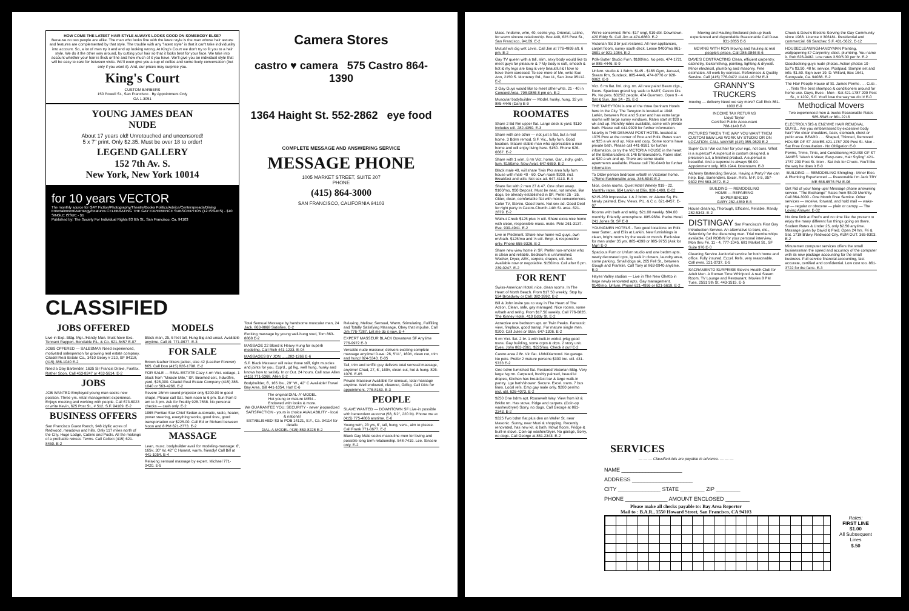HOW COME THE LATEST HAIR STYLE ALWAYS LOOKS GOOD ON SOMEBODY ELSE?
Because no two people are alike. The man who looks fine with the latest style is the man whose hair texture and features are complemented by that style. The trouble with any "latest style" is that it can't take individuality into account. So, a lot of men try it and end up looking wrong. At King's Court we don't try to fit you to a hair style. We do it the other way around, by cutting your hair so that it looks best for your face. We take into account whether your hair is thick or fine and how much of it you have. We'll give you an individual style that will be easy to care for between visits. We'll even give you a cup of coffee and some lively conversation (but only if you want it). And, our prices may surprise you.
King's Court
CUSTOM BARBERS
150 Powell St., San Francisco · By Appointment Only
GA 1-3051
YOUNG JAMES DEAN
NUDE
About 17 years old! Unretouched and uncensored!
5 x 7" print. Only $2.35. Must be over 18 to order!
LEGEND GALLERY
152 7th Av. S.
New York, New York 10014
for 10 years VECTOR
The monthly source for GAY Fiction/Photography/Theatre/Books Politics/Advice/Centerspreads/Dining Entertainment/Astrology/Features CELEBRATING THE GAY EXPERIENCE SUBSCRIPTION (12 ISSUES) - $10 SINGLE ISSUE - $1
Published by: The Society For Individual Rights 83 6th St., San Francisco, Ca. 94103
Camera Stores
castro ♥ camera 575 Castro 864-1390
1364 Haight St. 552-2862 eye food
COMPLETE MESSAGE AND ANSWERING SERVICE
MESSAGE PHONE
1005 MARKET STREET, SUITE 207
PHONE
(415) 864-3000
SAN FRANCISCO, CALIFORNIA 94103
CLASSIFIED
JOBS OFFERED
Live-in Exp. Bldg. Mgr../Handy Man. Must have Exc. Tennant Rapport. Bondable P.L. & Co. 621-8457 E-07
JOBS OFFERED — SALESMAN Need experienced, motivated salesperson for growing real estate company. Citadel Real Estate Co., 3410 Geary # 210, SF 94118, (415) 386-1040 E-2
Need a Gay Bartender, 1635 Sir Francis Drake, Fairfax. Rather Soon. Call 453-8247 or 453-5614. E-2
JOBS
JOB WANTED Employed young man seeks new position. Three yrs. retail management experience. Enjoys meeting and working with people. Call 673-6023 or write Kevin, 625 Post St., # 512, S.F. 94109. E-2
BUSINESS OFFERS
San Francisco Guest Ranch, 948 idyllic acres of Redwood, meadows and hills. Only 117 miles north of the City. Huge Lodge, Cabins and Pools. All the makings of a profitable retreat. Terms. Call Collect (415) 621-8450. E-2
MODELS
Black man, 25, 6 feet tall, Hung Big and uncut. Available anytime. Call Al: 771-0677. E-3
FOR SALE
Brown leather bikers jacket, size 42 (Leather Forever) $65. Call Don (415) 826-1798. E-2
FOR SALE — REAL ESTATE Cozy 4-rm Vict. cottage, 1 block from "Miracle Mile," SF. Beamed ceil., hdwdflrs, yard, $26,000. Citadel Real Estate Company (415) 386-1040 or 563-4266. E-2
Revere 16mm sound projector only $200.00 in good shape. Please call Sat. from noon to 6 pm. Sun from 9 am to 3 pm. Ask for Freddy 928-7558. No personal checks — cash only. E-2
1965 Pontiac Star Chief Sedan automatic, radio, heater, power steering, everything works, good tires, good transportation car $225.00. Call Ed or Richard between Noon and 8 PM 621-2773. E-2
MASSAGE
Lean, musc. bodybuilder avail for modeling-massage: 6', 165#, 30" W, 42" C Honest, warm, friendly! Call Bill at 441-1054. E-4
Relaxing sensual massage by expert. Michael 771-0420. E-5
Total Sensual Massage by handsome muscular man, 24 Jack. 863-8868 Satisfies. E-2
Exciting massage by young well-hung stud, Tom 863-8868 E-2
MASSAGE 22 Blond & Heavy Hung for superb modeling. Call Rich 441-1233. E-04
MASSAGES BY JON:......282-1266 E-6
S.F. Black Masseur will relax those stiff, tight muscles and joints for you. Exp'd., gd lkg, well hung, hunky and knows how to satisfy. In or Out. 24 hours. Call now. Allen (415) 771-5368. Allen E-2
Bodybuilder, 6', 165 lbs., 29" W., 42" C Available! Travel Bay Area. Bill 441-1054. Hot! E-6
The original DIAL-A'-MODEL
Hot young or mature MEN...
Endowed with looks & more.
We GUARANTEE YOU: SECURITY - never jeopardized SATISFACTION - yours is choice AVAILABILITY - local & national
ESTABLISHED! $3 to POB 14121, S.F., Ca. 94114 for details
DIAL-A-MODEL (415) 863-8228 E-2
Relaxing, Mellow, Sensual, Warm, Stimulating, Fullfilling and Totally Satisfying Massage, Obey that impulse. Call Jim 776-7287. Let me do it now. E-4
EXPERT MASSEUR BLACK Downtown SF Anytime 776-9972 E-3
Versatile nude masseur, delivers exciting complete massage anytime! Dave: 26, 5'11", 160#, clean cut, trim and hung! 824-5343. E-05
Tall, trim and teriffic guy delivers total sensual massage, anytime! Chad, 27, 6', 160#, clean-cut, hot & hung. 826-1076. E-05
Private Masseur Available for sensual, total massage anytime. Well endowed, cleancut, Gdlkg. Call Dick for appointment. 776-8163. E-3
PEOPLE
SLAVE WANTED — DOWNTOWN SF Live-in possible with benevolent autocrat (58, 6'2", 220 lb). Phone me at (415) 775-4806 anytime. E-6
Young w/m, 23 yrs, 6', tall, hung, vers., aim to please. Call Frank 771-0677. E-2
Black Gay Male seeks masculine men for loving and possible long term relationship. 548-7419. Lee. Sincere only. E-2
Masc. hndsme, w/m, 40, seeks yng. Oriental, Latino, for warm sincere relationship. Box 449, 625 Post St., San Francisco, 94109. E-2
Mutual w/s dig wet Levis. Call Jim at 776-4899 aft. 6 pm. E-2
Gay TV queen with a tall, slim, sexy body would like to meet guys for pleasure & ? My body is soft, smooth & hot & my legs are long & very beautiful & I love to have them caressed. To see more of Me, write Sue Ann, 2150 S. Monterey Rd., Box 11, San Jose 95112. E-2
2 Gay Guys would like to meet other whts. 21 - 40 in Concord Area. 798-9886 8 pm on. E-2
Muscular bodybuilder — Model, husky, hung. 32 yrs 885-4446 (Dan) E-9
ROOMATES
Share 2 Bd Rm upper flat. Large deck & yard. $110 includes util. 282-4359. E-3
Share with one other — not just a flat, but a real home. 3 Bdrm remod. S.F. Vic., fully furn. Good location. Mature stable man who appreciates a nice home and will enjoy living here. $150. Phone 626-6667. E-2
Share with 1 w/m, 6 rm Vict. home. Gar., lndry, grdn, furn. $150/mo. Now Avail. 647-6659. E-2
Black male 49, will share Twin Pks area fully furn house with male 40 - 60. Own room $200. incl. Breakfast and utils. Not sex ad. 647-4113. E-4
Share flat with 2 men 27 & 47. One often away. $100/mo, $50 Deposit. Must be neat, not smoke, like dogs, be already established in SF. Prefer 25 - 35. Older, clean, comfortable flat with most conveniences. Color TV, Stereo. Good trans. Not sex ad. Good Deal for right party in Castro-Church-14th St. area. 621-2879. E-2
Walnut Creek $125 plus ½ util. Share extra nice home with clean, responsible masc. male. Pete 261-3137. Eve. 939-4941. E-2
Live in Piedmont. Share new home w/2 guys, own rm/bath. $125/mo and ⅓ util. Empl. & responsible only. Phone 655-9326. E-2
Share new view home in SF. Prefer non-smoker who is clean and reliable. Bedroom is unfurnished. Washer, Dryer, AEK, carpets, drapes, util. incl. Available now or negotiable. $150/mo. Call after 6 pm. 239-0247. E-2
FOR RENT
Swiss-American Hotel, nice, clean rooms. In The Heart of North Beach. From $17.50 weekly. Stop by 534 Broadway or Call: 392-3992. E-2
Bill & John invite you to stay in The Heart of The Action. Clean, safe, gay managed. Nice rooms, some w/bath and refrig. From $17.50 weekly. Call 776-0835. The Kinney Hotel, 410 Eddy St. E-2
Attractive one bedroom apt. on Twin Peaks. Fantastic view, fireplace, good transp. For mature single men. $200. Call Jules or Stan. 647-1306. E-2
5 rm Vict. flat. 2 br. 1 with built-in wtrbd. prkg good trans. Gay building, some crpts & drps. 2 story unit. Eves. John 863-2061. $225/mo. Check it out! E-2
Castro area 2 Br. Vic flat. 18th/Diamond. No garage. No pets. Prefer 2 mature persons $300 inc. util. 431-5733 E-2
One bdrm furnished flat. Restored Victorian Bldg. Very large lvg rm. Carpeted, freshly painted, beautiful drapes, Kitchen has breakfast bar & large walk-in pantry. Lge bath/shower. Secure. Excel. trans. 7 bus lines. Local refs. Emp gay male only. $200 per/mo incl. util. 626-4073. E-2
$250 One bdrm apt. Roosevelt Way. View from kit & Brkfst rm. Has stove, fridge and carpets. (Coin-op washer/dryer) Sorry, no dogs. Call George at 861-2343. E-2
$325 Two bdrm flat plus den on Waller St. near Masonic. Sunny, near Muni & shopping. Recently renovated, has new kit. & bath. Hdwd floors. Fridge & built-in stove. Coin-op washer/dryer. No garage, Sorry, no dogs. Call George at 861-2343. E-2
We're concerned. Rms: $17 sngl, $19 dbl. Downtown. 420 Eddy St. Call Jim at 474-6860. E-2
Victorian flat 3 br just restored. All new appliances, carpet floors, sunny south deck. Lease $400/mo 861-3691 or 921-1084. E-2
Polk-Sutter Studio Furn. $100/mo. No pets. 474-1721 or 885-4446. E-9
Unfurn. studio & 1 Bdrm. $145 - $165 Gym, Jacuzzi, Steam Rm, Sundeck. 885-4446, 474-0776 or 928-0962. E-9
Vict. 6 rm flat. fml. dng. rm. All new paint! Beam clgs., floors. Spacious grand lvg. walk to BART, Castro Dis. Pk. No pets. $325/2 people. 474 Guerrero. Open 9 - 4 Sat & Sun. Jan 24 - 25. E-2
THE TAREYTON is one of the three Denham Hotels here in the City. The Tareyton is located at 1048 Larkin, between Post and Sutter and has extra large rooms with large sunny windows. Rates start at $30 a wk and up. Monthly rates available, some with private bath. Please call 441-9929 for further information. Nearby is THE DENHAM POST HOTEL located at 1075 Post at the corner of Post and Polk. Rates start at $25 a wk and up. Nice and cozy. Some rooms have private bath. Please call 441-9591 for further information, or try the VICTORIA HOUSE in the heart of the Embarcadero at 146 Embarcadero. Rates start at $20 a wk and up. There are some studio apartments available. Please call 781-0440 for further information
To Older person bedroom w/bath in Victorian home. 175/mo Fashionable area. 346-6040 E-2
Nice, clean rooms. Quiet Hotel Weekly $19 - 22. Monthly rates. 664 Larkin at Ellis. 928-1499. E-02
$215-260 Impressive 1 & 2 bdrm. nr. Alamo Sq. Pk. Newly painted, Elev. Views. P.L. & C o. 621-8457. E-07
Rooms with bath and refrig. $21.00 weekly. $84.00 monthly. Friendly atmosphere. 885-9684. Padre Hotel. 241 Jones St. SF E-0
YOUNGMEN HOTELS - Two good locations on Polk near Sutter...and Ellis at Larkin. New furnishings in clean, bright rooms by the week or month. Exclusive for men under 35 yrs. 885-4399 or 885-9755 (Ask for Mgr) E-0
Spacious Furn or Unfurn studio and one bedrm apts. newly decorated cpts, lg walk in closets, laundry area, some parking. Small dogs ok, 265 Fell St., between Gough and Franklin. Call Tony at 863-0940 anytime. E-0
Hayes Valley studios — Live in The New Ghetto in large newly renovated apts. Gay management. $140/mo. Unfurn. Phone 621-4956 or 621-5619. E-2
Moving and Hauling Enclosed pick-up truck experienced and dependable Reasonable Call Dave 931-3855 E-5
MOVING WITH RON Moving and hauling at real people's prices. Call 285-9846 E-6
DAVE'S CONTRACTING Clean, efficient carpentry, cabinetry, locksmithing, painting, lighting & drywall. Minor electrical, plumbing and masonry. Free estimates. All work by contract. References & Quality Service. Call (415) 776-0472 11AM -10 PM E-3
GRANNY'S
TRUCKERS
moving — delivery Need we say more? Call Rick 861-1003 E-0
INCOME TAX RETURNS
Lloyd Taylor
Certified Public Accountant
788-1140 E-8
PICTURES TAKEN THE WAY YOU WANT THEM CUSTOM B&W LAB WORK MY STUDIO OR ON LOCATION. CALL WAYNE (415) 355-9629 E-2
Super Cuts! We cut hair for your ego, not ours. What is a supercut? A supercut is custom designed, a precision cut, a finished product. A supercut is beautiful. And a supercut is always $6.00. Appointment only. 863-1944. Downtown. E-3
Alchemy Bartending Service. Having a Party? We can help. Exp. Bartenders. Excel. Refs. M-F, 9-5, 957-9302 PM 563-2672. E-2
BUILDING — REMODELING
HOME — REPAIRING
EXPERIENCED
GARY 282-4359 E-5
House cleaning, Thorough, Efficient, Reliable. Randy 282-5343. E-2
DISTINGAY San Francisco's First Gay Introduction Service. An alternative to bars, etc., Selectivity for the discerning man. Trial memberships available. Call ROBIN for your personal interview. Mon thru Fri. 11 - 4, 777-1045. 681 Market St., SF Suite 976 E-0
Cleaning Service Janitorial service for both home and office. Fully insured. Excel. Refs. very reasonable. Call eves. 221-0737. E-5
SACRAMENTO SURPRISE Steve's Health Club for Adult Men. A Roman Time Whirlpool. A real Steam Room, TV Lounge and Restaurant. Movies 8 PM Tues. 2551 5th St. 443-1515. E-5
Chuck & Dave's Electric Serving the Gay Community since 1968. License # 306181. Residential and commercial. 66 Sanchez S.F. 431-5622. E-12
HOUSECLEANING/HANDYMAN Painting, wallpapering it? Carpentry, elect. plumbing. You name it. Rob 626-9482. Low rates 3.50/5.00 per hr. E-2
Goodlooking guys nude photos. Action photos 10 - 5x7's $3.50. 48 hr. service, Postpaid. Sample set and info. $1.50. Sign over 19. D. Willard, Box 1641, Sunnyvale, Ca. 94088. E-2
The Hair People House of St. James Perms . . . Cuts . . . Tints The best shampoo & conditioners around for home use. Days, Eves - Mon - Sat 421-1787 209 Post St., # 1202, S.F. You'll love the way we do it! E-0
Methodical Movers
Two experienced men & trucks Reasonable Rates 585-5545 or 861-2216
ELECTROLYSIS & ENZYME HAIR REMOVAL GUYS... Are you embarrassed by excessive body hair? We clear shoulders, back, stomach, chest or pubic area. BEARD . . . Shaped, Thinned, Removed HOUSE OF ST JAMES 421-1787 209 Post St. Mon - Sat Free Consultation - No Obligation E-0
Perms, Trims, Tints, and Conditioning HOUSE OF ST JAMES "Wash & Wear, Easy-care, Hair Styling" 421-1787 209 Post St. Mon - Sat Ask for Chuck. You'll like the way he does it E-0
BUILDING — REMODELING Shingling - Minor Elec. & Plumbing Experienced — Reasonable I'm Jack TRY ME 658-6576 PM E-06
Get Rid of your hang-ups! Message phone answering service. "The Exchange" Rates from $5.00 Monthly. Call 864-3000 - One Month Free Service. Other services — receive, forward, and hold mail — wake-up — regular or obscene — plain or campy — The Loving Answer. E-02
No time limit at Fred's and no time like the present to enjoy the many different fun things going on there. Student Rates & Under 25, only $2.50 anytime. Massage given by David & Fred. Open 24 hrs. Fri & Sat. 1718 B'dwy. Redwood City. KUM OUT. 365-9303. E-2
Minutemen computer services offers the small businessman the speed and accuracy of the computer with its new package accounting for the small business. Full service financial accounting, fast accurate, certified and confidential. Low cost too. 861-3722 for the facts. E-3
SERVICES
— — — Classified Ads are payable in advance. — — —
NAME ____________________
ADDRESS ____________________
CITY ______________ STATE ________ ZIP ________
PHONE ______________ AMOUNT ENCLOSED ________
Please make all checks payable to: Bay Area Reporter
Mail to : B.A.R., 1550 Howard Street, San Francisco, CA 94103
Rates:
FIRST LINE
$1.00
All Subsequent Lines
$.50